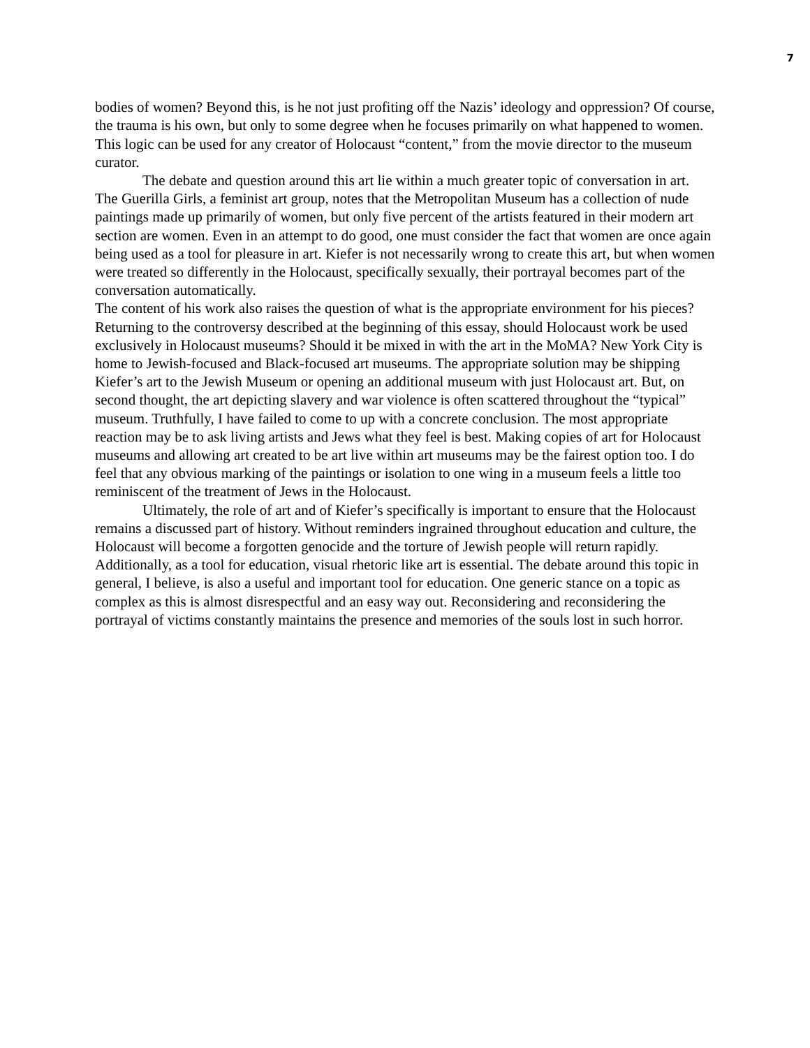7
bodies of women? Beyond this, is he not just profiting off the Nazis’ ideology and oppression? Of course, the trauma is his own, but only to some degree when he focuses primarily on what happened to women. This logic can be used for any creator of Holocaust “content,” from the movie director to the museum curator.
The debate and question around this art lie within a much greater topic of conversation in art. The Guerilla Girls, a feminist art group, notes that the Metropolitan Museum has a collection of nude paintings made up primarily of women, but only five percent of the artists featured in their modern art section are women. Even in an attempt to do good, one must consider the fact that women are once again being used as a tool for pleasure in art. Kiefer is not necessarily wrong to create this art, but when women were treated so differently in the Holocaust, specifically sexually, their portrayal becomes part of the conversation automatically.
The content of his work also raises the question of what is the appropriate environment for his pieces? Returning to the controversy described at the beginning of this essay, should Holocaust work be used exclusively in Holocaust museums? Should it be mixed in with the art in the MoMA? New York City is home to Jewish-focused and Black-focused art museums. The appropriate solution may be shipping Kiefer’s art to the Jewish Museum or opening an additional museum with just Holocaust art. But, on second thought, the art depicting slavery and war violence is often scattered throughout the “typical” museum. Truthfully, I have failed to come to up with a concrete conclusion. The most appropriate reaction may be to ask living artists and Jews what they feel is best. Making copies of art for Holocaust museums and allowing art created to be art live within art museums may be the fairest option too. I do feel that any obvious marking of the paintings or isolation to one wing in a museum feels a little too reminiscent of the treatment of Jews in the Holocaust.
Ultimately, the role of art and of Kiefer’s specifically is important to ensure that the Holocaust remains a discussed part of history. Without reminders ingrained throughout education and culture, the Holocaust will become a forgotten genocide and the torture of Jewish people will return rapidly. Additionally, as a tool for education, visual rhetoric like art is essential. The debate around this topic in general, I believe, is also a useful and important tool for education. One generic stance on a topic as complex as this is almost disrespectful and an easy way out. Reconsidering and reconsidering the portrayal of victims constantly maintains the presence and memories of the souls lost in such horror.